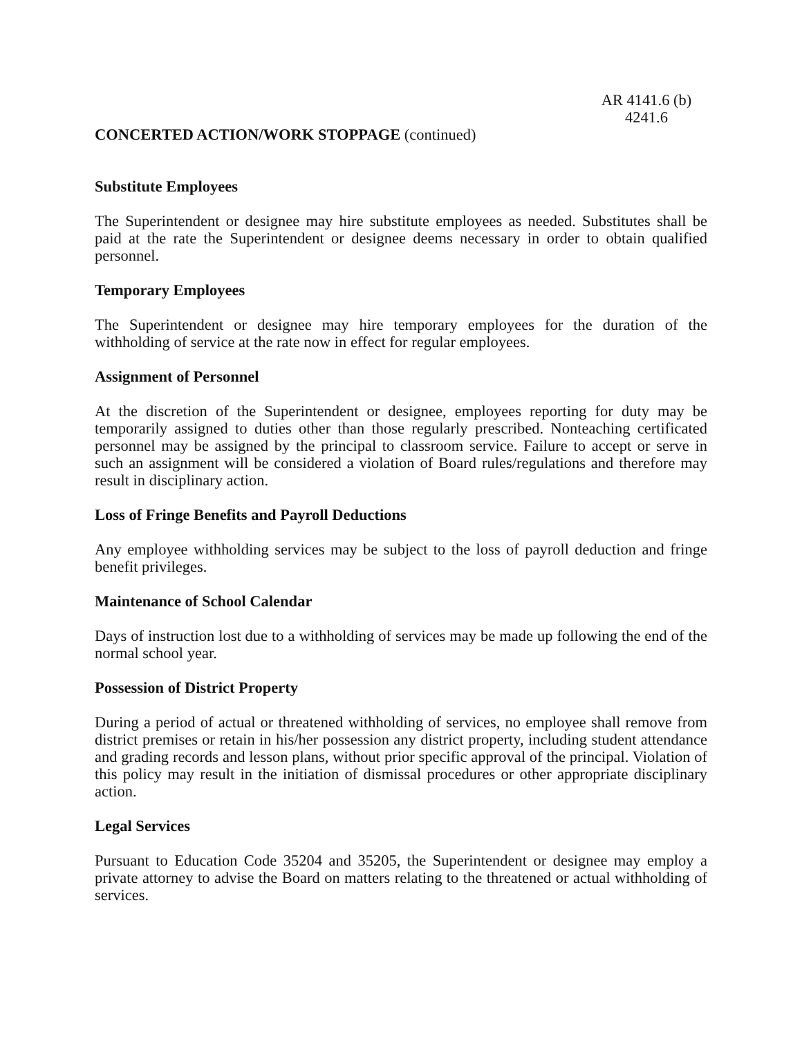AR 4141.6 (b)
4241.6
CONCERTED ACTION/WORK STOPPAGE (continued)
Substitute Employees
The Superintendent or designee may hire substitute employees as needed. Substitutes shall be paid at the rate the Superintendent or designee deems necessary in order to obtain qualified personnel.
Temporary Employees
The Superintendent or designee may hire temporary employees for the duration of the withholding of service at the rate now in effect for regular employees.
Assignment of Personnel
At the discretion of the Superintendent or designee, employees reporting for duty may be temporarily assigned to duties other than those regularly prescribed. Nonteaching certificated personnel may be assigned by the principal to classroom service. Failure to accept or serve in such an assignment will be considered a violation of Board rules/regulations and therefore may result in disciplinary action.
Loss of Fringe Benefits and Payroll Deductions
Any employee withholding services may be subject to the loss of payroll deduction and fringe benefit privileges.
Maintenance of School Calendar
Days of instruction lost due to a withholding of services may be made up following the end of the normal school year.
Possession of District Property
During a period of actual or threatened withholding of services, no employee shall remove from district premises or retain in his/her possession any district property, including student attendance and grading records and lesson plans, without prior specific approval of the principal. Violation of this policy may result in the initiation of dismissal procedures or other appropriate disciplinary action.
Legal Services
Pursuant to Education Code 35204 and 35205, the Superintendent or designee may employ a private attorney to advise the Board on matters relating to the threatened or actual withholding of services.